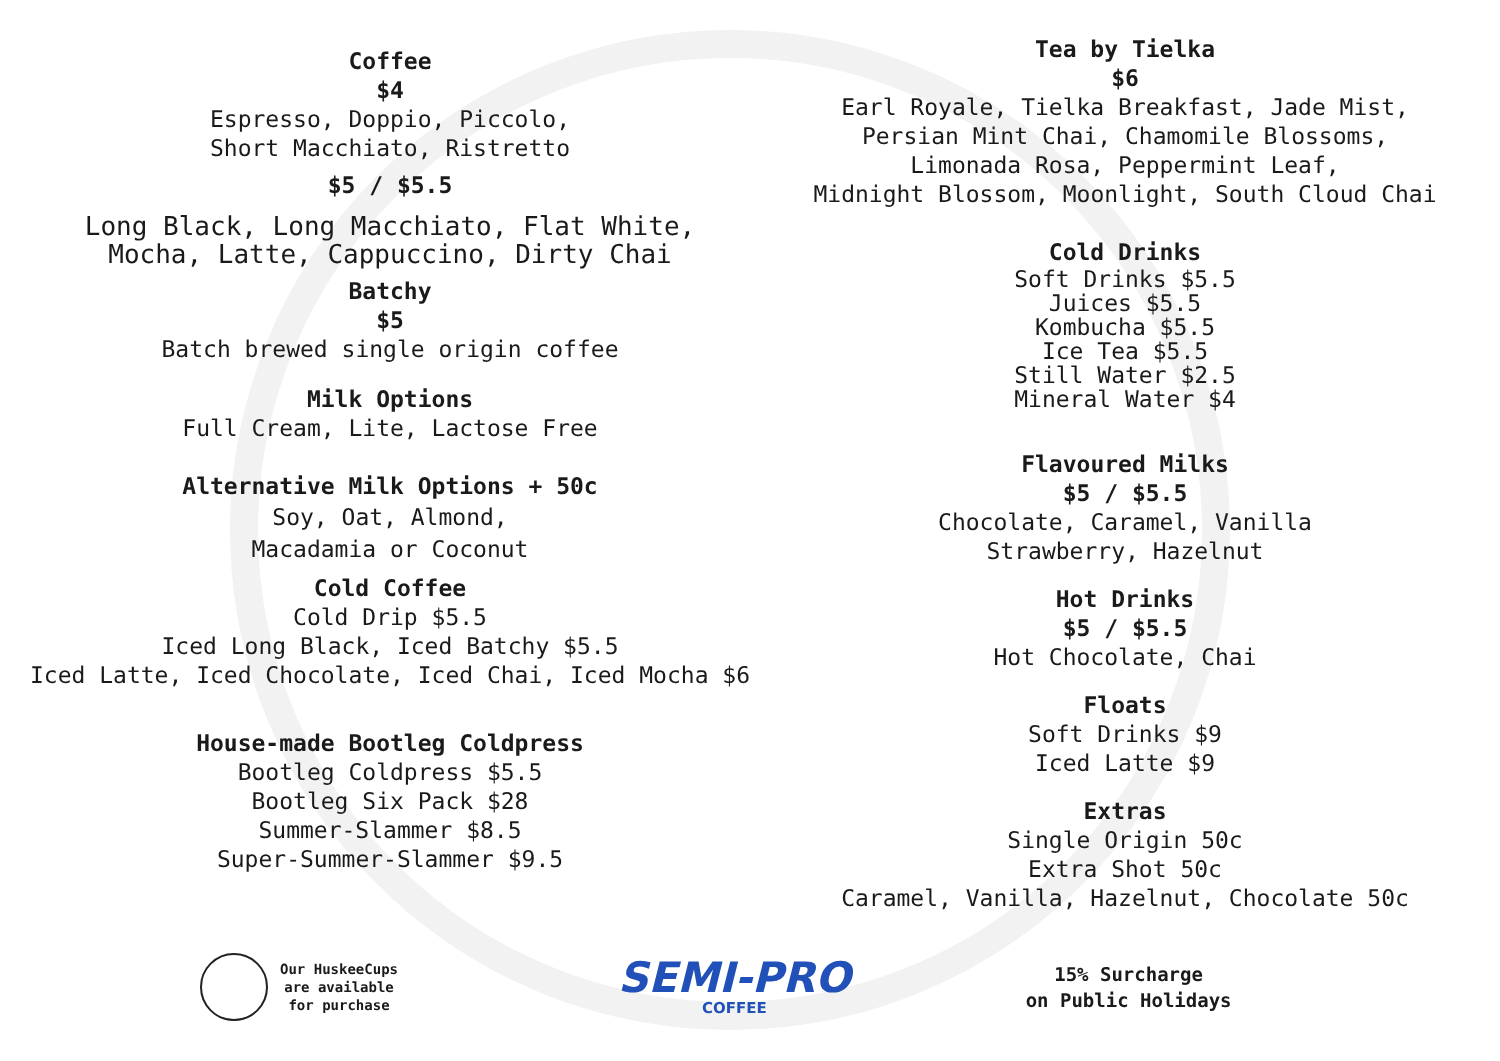Coffee
$4
Espresso, Doppio, Piccolo,
Short Macchiato, Ristretto
$5 / $5.5
Long Black, Long Macchiato, Flat White,
Mocha, Latte, Cappuccino, Dirty Chai
Batchy
$5
Batch brewed single origin coffee
Milk Options
Full Cream, Lite, Lactose Free
Alternative Milk Options + 50c
Soy, Oat, Almond,
Macadamia or Coconut
Cold Coffee
Cold Drip $5.5
Iced Long Black, Iced Batchy $5.5
Iced Latte, Iced Chocolate, Iced Chai, Iced Mocha $6
House-made Bootleg Coldpress
Bootleg Coldpress $5.5
Bootleg Six Pack $28
Summer-Slammer $8.5
Super-Summer-Slammer $9.5
Tea by Tielka
$6
Earl Royale, Tielka Breakfast, Jade Mist,
Persian Mint Chai, Chamomile Blossoms,
Limonada Rosa, Peppermint Leaf,
Midnight Blossom, Moonlight, South Cloud Chai
Cold Drinks
Soft Drinks $5.5
Juices $5.5
Kombucha $5.5
Ice Tea $5.5
Still Water $2.5
Mineral Water $4
Flavoured Milks
$5 / $5.5
Chocolate, Caramel, Vanilla
Strawberry, Hazelnut
Hot Drinks
$5 / $5.5
Hot Chocolate, Chai
Floats
Soft Drinks $9
Iced Latte $9
Extras
Single Origin 50c
Extra Shot 50c
Caramel, Vanilla, Hazelnut, Chocolate 50c
Our HuskeeCups
are available
for purchase
SEMI-PRO
COFFEE
15% Surcharge
on Public Holidays